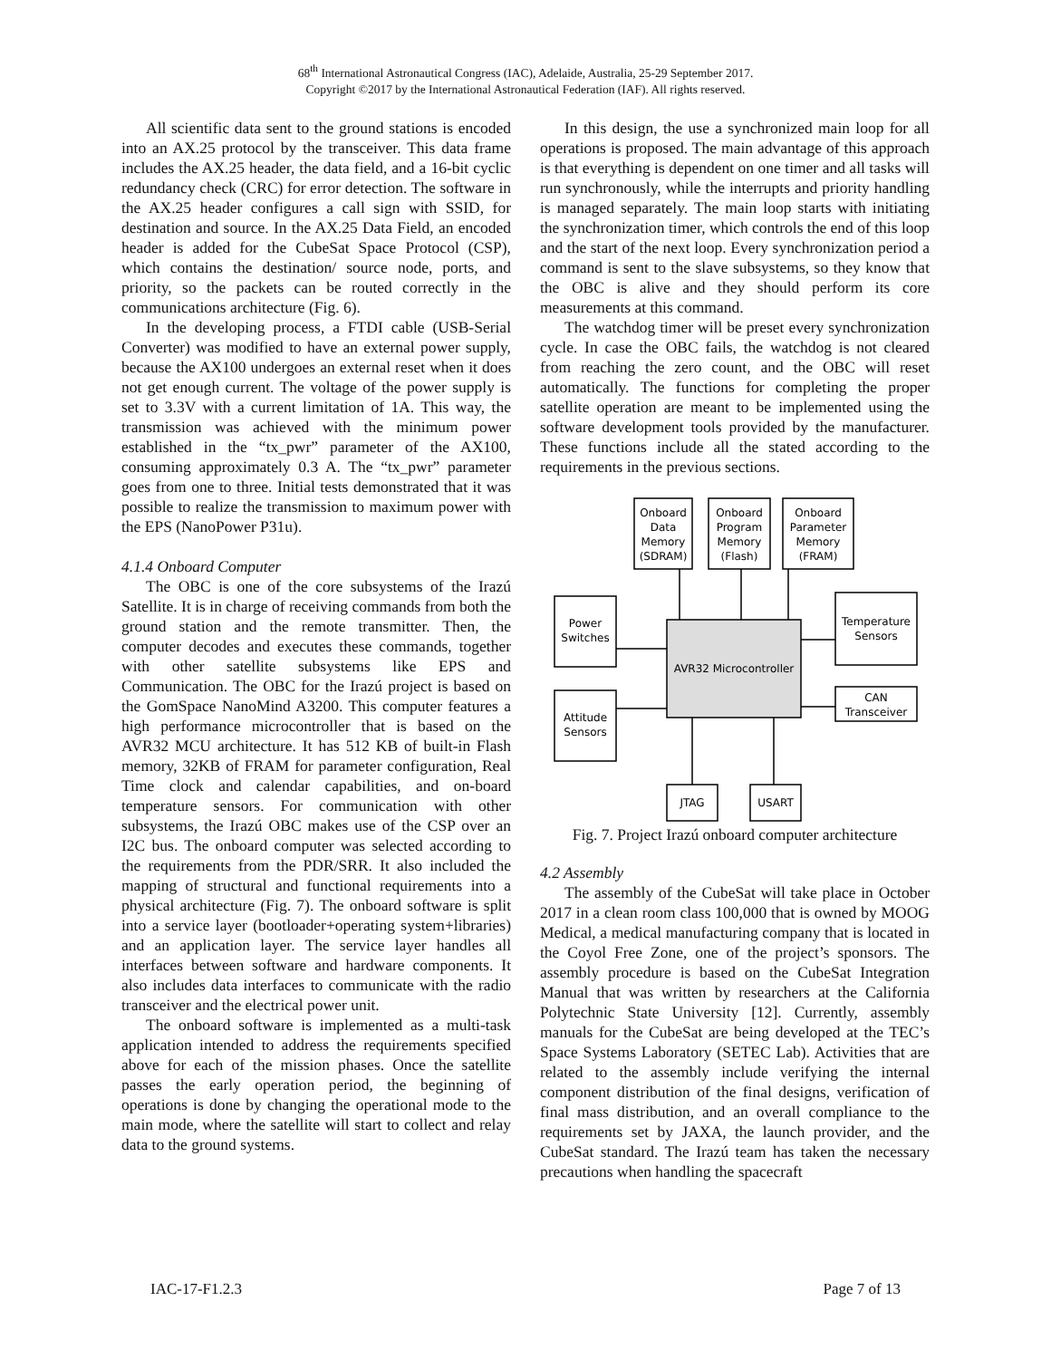68<sup>th</sup> International Astronautical Congress (IAC), Adelaide, Australia, 25-29 September 2017.
Copyright ©2017 by the International Astronautical Federation (IAF). All rights reserved.
All scientific data sent to the ground stations is encoded into an AX.25 protocol by the transceiver. This data frame includes the AX.25 header, the data field, and a 16-bit cyclic redundancy check (CRC) for error detection. The software in the AX.25 header configures a call sign with SSID, for destination and source. In the AX.25 Data Field, an encoded header is added for the CubeSat Space Protocol (CSP), which contains the destination/ source node, ports, and priority, so the packets can be routed correctly in the communications architecture (Fig. 6).
In the developing process, a FTDI cable (USB-Serial Converter) was modified to have an external power supply, because the AX100 undergoes an external reset when it does not get enough current. The voltage of the power supply is set to 3.3V with a current limitation of 1A. This way, the transmission was achieved with the minimum power established in the “tx_pwr” parameter of the AX100, consuming approximately 0.3 A. The “tx_pwr” parameter goes from one to three. Initial tests demonstrated that it was possible to realize the transmission to maximum power with the EPS (NanoPower P31u).
4.1.4 Onboard Computer
The OBC is one of the core subsystems of the Irazú Satellite. It is in charge of receiving commands from both the ground station and the remote transmitter. Then, the computer decodes and executes these commands, together with other satellite subsystems like EPS and Communication. The OBC for the Irazú project is based on the GomSpace NanoMind A3200. This computer features a high performance microcontroller that is based on the AVR32 MCU architecture. It has 512 KB of built-in Flash memory, 32KB of FRAM for parameter configuration, Real Time clock and calendar capabilities, and on-board temperature sensors. For communication with other subsystems, the Irazú OBC makes use of the CSP over an I2C bus. The onboard computer was selected according to the requirements from the PDR/SRR. It also included the mapping of structural and functional requirements into a physical architecture (Fig. 7). The onboard software is split into a service layer (bootloader+operating system+libraries) and an application layer. The service layer handles all interfaces between software and hardware components. It also includes data interfaces to communicate with the radio transceiver and the electrical power unit.
The onboard software is implemented as a multi-task application intended to address the requirements specified above for each of the mission phases. Once the satellite passes the early operation period, the beginning of operations is done by changing the operational mode to the main mode, where the satellite will start to collect and relay data to the ground systems.
In this design, the use a synchronized main loop for all operations is proposed. The main advantage of this approach is that everything is dependent on one timer and all tasks will run synchronously, while the interrupts and priority handling is managed separately. The main loop starts with initiating the synchronization timer, which controls the end of this loop and the start of the next loop. Every synchronization period a command is sent to the slave subsystems, so they know that the OBC is alive and they should perform its core measurements at this command.
The watchdog timer will be preset every synchronization cycle. In case the OBC fails, the watchdog is not cleared from reaching the zero count, and the OBC will reset automatically. The functions for completing the proper satellite operation are meant to be implemented using the software development tools provided by the manufacturer. These functions include all the stated according to the requirements in the previous sections.
Onboard
Data
Memory
(SDRAM)
Onboard
Program
Memory
(Flash)
Onboard
Parameter
Memory
(FRAM)
Power
Switches
Attitude
Sensors
Temperature
Sensors
CAN
Transceiver
AVR32 Microcontroller
JTAG
USART
Fig. 7. Project Irazú onboard computer architecture
4.2 Assembly
The assembly of the CubeSat will take place in October 2017 in a clean room class 100,000 that is owned by MOOG Medical, a medical manufacturing company that is located in the Coyol Free Zone, one of the project’s sponsors. The assembly procedure is based on the CubeSat Integration Manual that was written by researchers at the California Polytechnic State University [12]. Currently, assembly manuals for the CubeSat are being developed at the TEC’s Space Systems Laboratory (SETEC Lab). Activities that are related to the assembly include verifying the internal component distribution of the final designs, verification of final mass distribution, and an overall compliance to the requirements set by JAXA, the launch provider, and the CubeSat standard. The Irazú team has taken the necessary precautions when handling the spacecraft
IAC-17-F1.2.3 Page 7 of 13